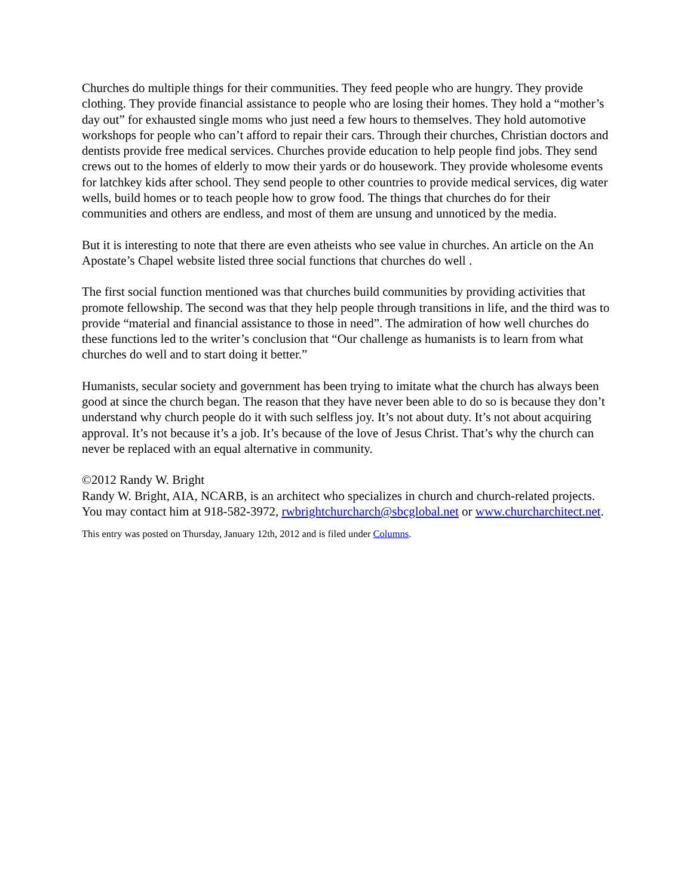Churches do multiple things for their communities. They feed people who are hungry. They provide clothing. They provide financial assistance to people who are losing their homes. They hold a “mother’s day out” for exhausted single moms who just need a few hours to themselves. They hold automotive workshops for people who can’t afford to repair their cars. Through their churches, Christian doctors and dentists provide free medical services. Churches provide education to help people find jobs. They send crews out to the homes of elderly to mow their yards or do housework. They provide wholesome events for latchkey kids after school. They send people to other countries to provide medical services, dig water wells, build homes or to teach people how to grow food. The things that churches do for their communities and others are endless, and most of them are unsung and unnoticed by the media.
But it is interesting to note that there are even atheists who see value in churches. An article on the An Apostate’s Chapel website listed three social functions that churches do well .
The first social function mentioned was that churches build communities by providing activities that promote fellowship. The second was that they help people through transitions in life, and the third was to provide “material and financial assistance to those in need”. The admiration of how well churches do these functions led to the writer’s conclusion that “Our challenge as humanists is to learn from what churches do well and to start doing it better.”
Humanists, secular society and government has been trying to imitate what the church has always been good at since the church began. The reason that they have never been able to do so is because they don’t understand why church people do it with such selfless joy. It’s not about duty. It’s not about acquiring approval. It’s not because it’s a job. It’s because of the love of Jesus Christ. That’s why the church can never be replaced with an equal alternative in community.
©2012 Randy W. Bright
Randy W. Bright, AIA, NCARB, is an architect who specializes in church and church-related projects. You may contact him at 918-582-3972, rwbrightchurcharch@sbcglobal.net or www.churcharchitect.net.
This entry was posted on Thursday, January 12th, 2012 and is filed under Columns.